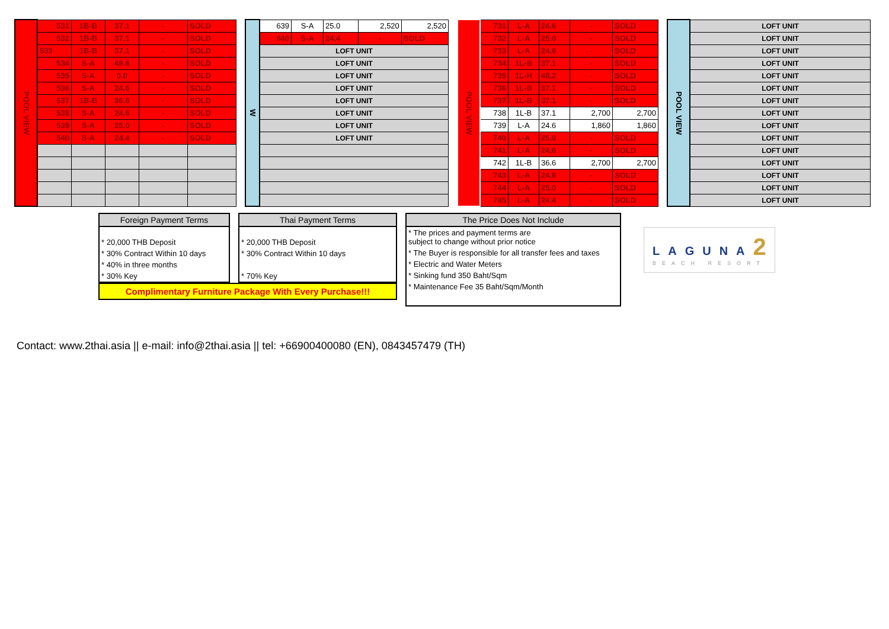| POOL VIEW | 531 | 1B-B | 37.1 | - | SOLD |
| | 532 | 1B-B | 37.1 | - | SOLD |
| | 533 | 1B-B | 37.1 | - | SOLD |
| | 534 | S-A | 49.6 | - | SOLD |
| | 535 | S-A | 0.0 | - | SOLD |
| | 536 | S-A | 24.6 | - | SOLD |
| | 537 | 1B-B | 36.6 | - | SOLD |
| | 538 | S-A | 24.6 | - | SOLD |
| | 539 | S-A | 25.0 | - | SOLD |
| | 540 | S-A | 24.4 | - | SOLD |
| W | 639 | S-A | 25.0 | 2,520 | 2,520 |
| | 640 | S-A | 24.4 | - | SOLD |
| | LOFT UNIT | | | | |
| | LOFT UNIT | | | | |
| | LOFT UNIT | | | | |
| | LOFT UNIT | | | | |
| | LOFT UNIT | | | | |
| | LOFT UNIT | | | | |
| | LOFT UNIT | | | | |
| | LOFT UNIT | | | | |
| POOL VIEW | 731 | L-A | 24.6 | - | SOLD |
| | 732 | L-A | 25.0 | - | SOLD |
| | 733 | L-A | 24.6 | - | SOLD |
| | 734 | 1L-B | 37.1 | - | SOLD |
| | 735 | 1L-H | 48.2 | - | SOLD |
| | 736 | 1L-B | 37.1 | - | SOLD |
| | 737 | 1L-B | 37.1 | - | SOLD |
| | 738 | 1L-B | 37.1 | 2,700 | 2,700 |
| | 739 | L-A | 24.6 | 1,860 | 1,860 |
| | 740 | L-A | 25.0 | - | SOLD |
| | 741 | L-A | 24.6 | - | SOLD |
| | 742 | 1L-B | 36.6 | 2,700 | 2,700 |
| | 743 | L-A | 24.6 | - | SOLD |
| | 744 | L-A | 25.0 | - | SOLD |
| | 745 | L-A | 24.4 | - | SOLD |
| POOL VIEW | LOFT UNIT |
| | LOFT UNIT |
| | LOFT UNIT |
| | LOFT UNIT |
| | LOFT UNIT |
| | LOFT UNIT |
| | LOFT UNIT |
| | LOFT UNIT |
| | LOFT UNIT |
| | LOFT UNIT |
| | LOFT UNIT |
| | LOFT UNIT |
| | LOFT UNIT |
| | LOFT UNIT |
| | LOFT UNIT |
Foreign Payment Terms
* 20,000 THB Deposit
* 30% Contract Within 10 days
* 40% in three months
* 30% Key
Thai Payment Terms
* 20,000 THB Deposit
* 30% Contract Within 10 days
* 70% Key
Complimentary Furniture Package With Every Purchase!!!
The Price Does Not Include
* The prices and payment terms are
subject to change without prior notice
* The Buyer is responsible for all transfer fees and taxes
* Electric and Water Meters
* Sinking fund 350 Baht/Sqm
* Maintenance Fee 35 Baht/Sqm/Month
LAGUNA2
BEACH RESORT
Contact: www.2thai.asia || e-mail: info@2thai.asia || tel: +66900400080 (EN), 0843457479 (TH)